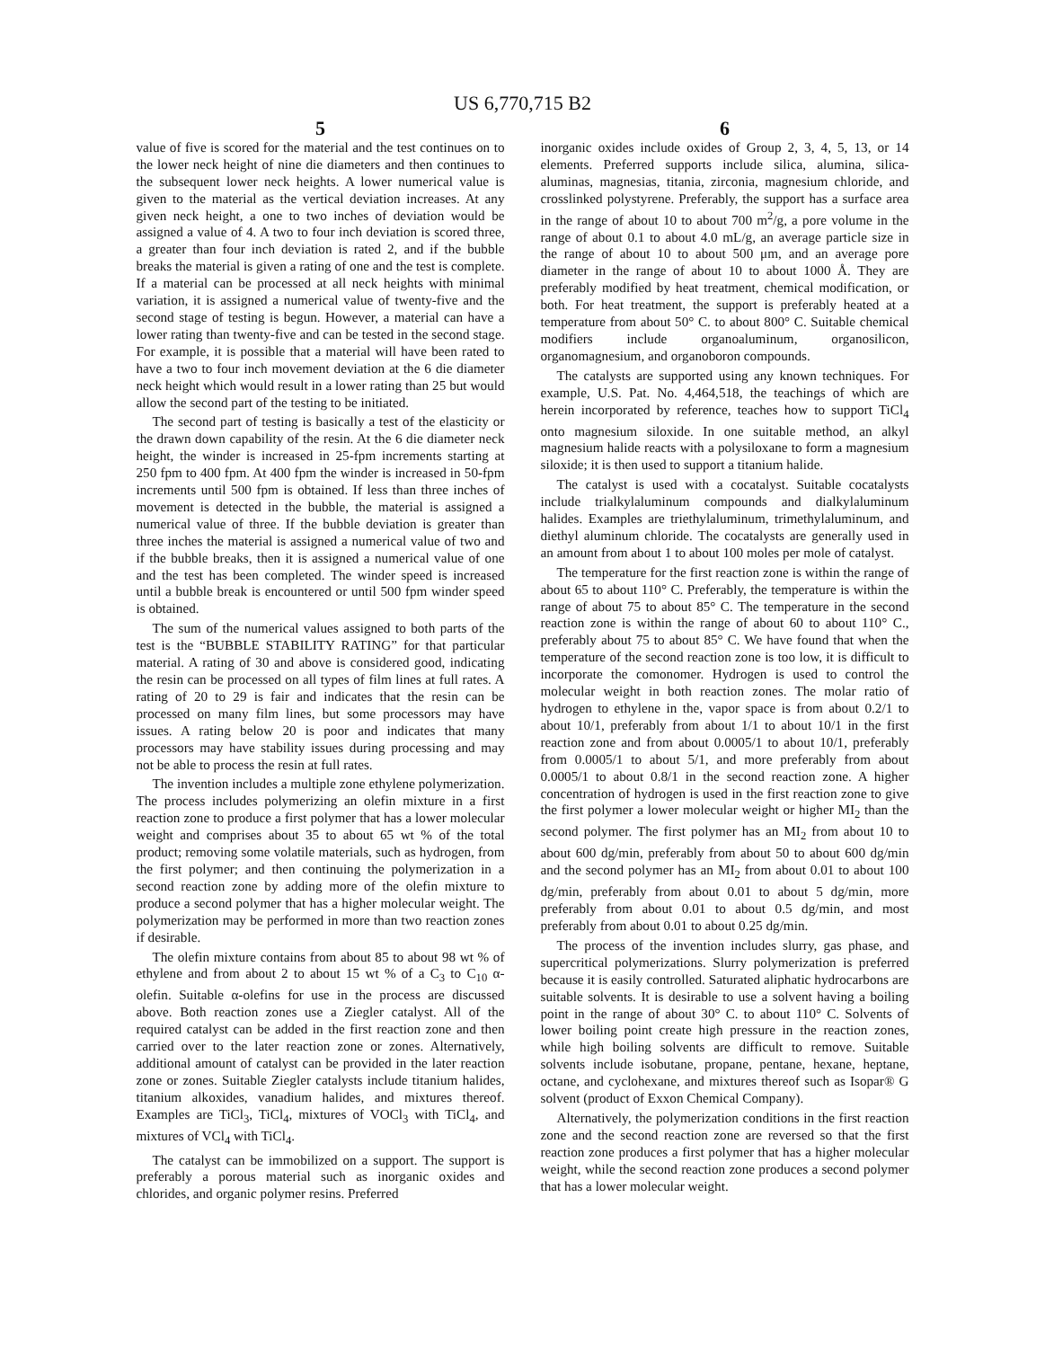US 6,770,715 B2
5
value of five is scored for the material and the test continues on to the lower neck height of nine die diameters and then continues to the subsequent lower neck heights. A lower numerical value is given to the material as the vertical deviation increases. At any given neck height, a one to two inches of deviation would be assigned a value of 4. A two to four inch deviation is scored three, a greater than four inch deviation is rated 2, and if the bubble breaks the material is given a rating of one and the test is complete. If a material can be processed at all neck heights with minimal variation, it is assigned a numerical value of twenty-five and the second stage of testing is begun. However, a material can have a lower rating than twenty-five and can be tested in the second stage. For example, it is possible that a material will have been rated to have a two to four inch movement deviation at the 6 die diameter neck height which would result in a lower rating than 25 but would allow the second part of the testing to be initiated.
The second part of testing is basically a test of the elasticity or the drawn down capability of the resin. At the 6 die diameter neck height, the winder is increased in 25-fpm increments starting at 250 fpm to 400 fpm. At 400 fpm the winder is increased in 50-fpm increments until 500 fpm is obtained. If less than three inches of movement is detected in the bubble, the material is assigned a numerical value of three. If the bubble deviation is greater than three inches the material is assigned a numerical value of two and if the bubble breaks, then it is assigned a numerical value of one and the test has been completed. The winder speed is increased until a bubble break is encountered or until 500 fpm winder speed is obtained.
The sum of the numerical values assigned to both parts of the test is the “BUBBLE STABILITY RATING” for that particular material. A rating of 30 and above is considered good, indicating the resin can be processed on all types of film lines at full rates. A rating of 20 to 29 is fair and indicates that the resin can be processed on many film lines, but some processors may have issues. A rating below 20 is poor and indicates that many processors may have stability issues during processing and may not be able to process the resin at full rates.
The invention includes a multiple zone ethylene polymerization. The process includes polymerizing an olefin mixture in a first reaction zone to produce a first polymer that has a lower molecular weight and comprises about 35 to about 65 wt % of the total product; removing some volatile materials, such as hydrogen, from the first polymer; and then continuing the polymerization in a second reaction zone by adding more of the olefin mixture to produce a second polymer that has a higher molecular weight. The polymerization may be performed in more than two reaction zones if desirable.
The olefin mixture contains from about 85 to about 98 wt % of ethylene and from about 2 to about 15 wt % of a C<sub>3</sub> to C<sub>10</sub> α-olefin. Suitable α-olefins for use in the process are discussed above. Both reaction zones use a Ziegler catalyst. All of the required catalyst can be added in the first reaction zone and then carried over to the later reaction zone or zones. Alternatively, additional amount of catalyst can be provided in the later reaction zone or zones. Suitable Ziegler catalysts include titanium halides, titanium alkoxides, vanadium halides, and mixtures thereof. Examples are TiCl<sub>3</sub>, TiCl<sub>4</sub>, mixtures of VOCl<sub>3</sub> with TiCl<sub>4</sub>, and mixtures of VCl<sub>4</sub> with TiCl<sub>4</sub>.
The catalyst can be immobilized on a support. The support is preferably a porous material such as inorganic oxides and chlorides, and organic polymer resins. Preferred
6
inorganic oxides include oxides of Group 2, 3, 4, 5, 13, or 14 elements. Preferred supports include silica, alumina, silica-aluminas, magnesias, titania, zirconia, magnesium chloride, and crosslinked polystyrene. Preferably, the support has a surface area in the range of about 10 to about 700 m<sup>2</sup>/g, a pore volume in the range of about 0.1 to about 4.0 mL/g, an average particle size in the range of about 10 to about 500 μm, and an average pore diameter in the range of about 10 to about 1000 Å. They are preferably modified by heat treatment, chemical modification, or both. For heat treatment, the support is preferably heated at a temperature from about 50° C. to about 800° C. Suitable chemical modifiers include organoaluminum, organosilicon, organomagnesium, and organoboron compounds.
The catalysts are supported using any known techniques. For example, U.S. Pat. No. 4,464,518, the teachings of which are herein incorporated by reference, teaches how to support TiCl<sub>4</sub> onto magnesium siloxide. In one suitable method, an alkyl magnesium halide reacts with a polysiloxane to form a magnesium siloxide; it is then used to support a titanium halide.
The catalyst is used with a cocatalyst. Suitable cocatalysts include trialkylaluminum compounds and dialkylaluminum halides. Examples are triethylaluminum, trimethylaluminum, and diethyl aluminum chloride. The cocatalysts are generally used in an amount from about 1 to about 100 moles per mole of catalyst.
The temperature for the first reaction zone is within the range of about 65 to about 110° C. Preferably, the temperature is within the range of about 75 to about 85° C. The temperature in the second reaction zone is within the range of about 60 to about 110° C., preferably about 75 to about 85° C. We have found that when the temperature of the second reaction zone is too low, it is difficult to incorporate the comonomer. Hydrogen is used to control the molecular weight in both reaction zones. The molar ratio of hydrogen to ethylene in the, vapor space is from about 0.2/1 to about 10/1, preferably from about 1/1 to about 10/1 in the first reaction zone and from about 0.0005/1 to about 10/1, preferably from 0.0005/1 to about 5/1, and more preferably from about 0.0005/1 to about 0.8/1 in the second reaction zone. A higher concentration of hydrogen is used in the first reaction zone to give the first polymer a lower molecular weight or higher MI<sub>2</sub> than the second polymer. The first polymer has an MI<sub>2</sub> from about 10 to about 600 dg/min, preferably from about 50 to about 600 dg/min and the second polymer has an MI<sub>2</sub> from about 0.01 to about 100 dg/min, preferably from about 0.01 to about 5 dg/min, more preferably from about 0.01 to about 0.5 dg/min, and most preferably from about 0.01 to about 0.25 dg/min.
The process of the invention includes slurry, gas phase, and supercritical polymerizations. Slurry polymerization is preferred because it is easily controlled. Saturated aliphatic hydrocarbons are suitable solvents. It is desirable to use a solvent having a boiling point in the range of about 30° C. to about 110° C. Solvents of lower boiling point create high pressure in the reaction zones, while high boiling solvents are difficult to remove. Suitable solvents include isobutane, propane, pentane, hexane, heptane, octane, and cyclohexane, and mixtures thereof such as Isopar® G solvent (product of Exxon Chemical Company).
Alternatively, the polymerization conditions in the first reaction zone and the second reaction zone are reversed so that the first reaction zone produces a first polymer that has a higher molecular weight, while the second reaction zone produces a second polymer that has a lower molecular weight.